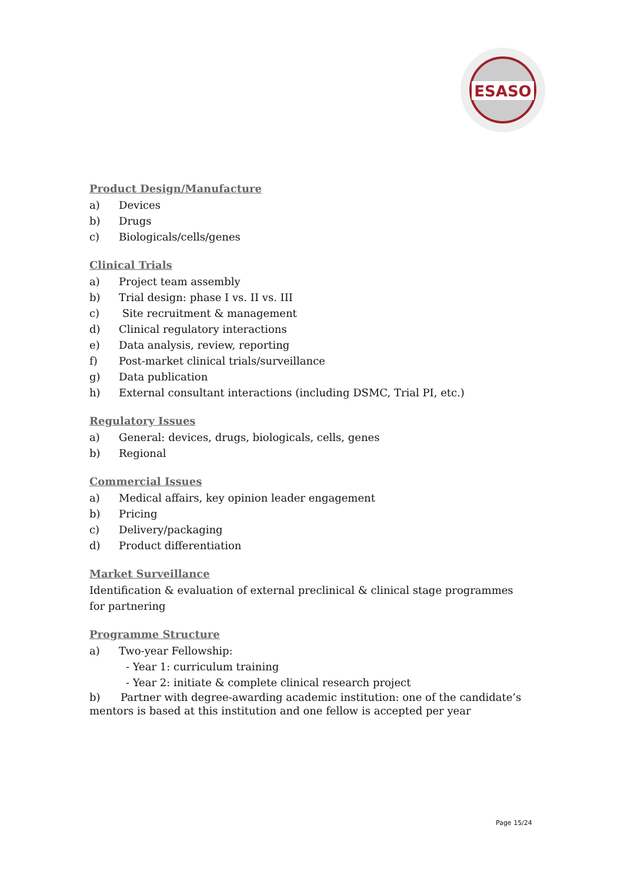ESASO
Product Design/Manufacture
a) Devices
b) Drugs
c) Biologicals/cells/genes
Clinical Trials
a) Project team assembly
b) Trial design: phase I vs. II vs. III
c) Site recruitment & management
d) Clinical regulatory interactions
e) Data analysis, review, reporting
f) Post-market clinical trials/surveillance
g) Data publication
h) External consultant interactions (including DSMC, Trial PI, etc.)
Regulatory Issues
a) General: devices, drugs, biologicals, cells, genes
b) Regional
Commercial Issues
a) Medical affairs, key opinion leader engagement
b) Pricing
c) Delivery/packaging
d) Product differentiation
Market Surveillance
Identification & evaluation of external preclinical & clinical stage programmes for partnering
Programme Structure
a) Two-year Fellowship:
- Year 1: curriculum training
- Year 2: initiate & complete clinical research project
b) Partner with degree-awarding academic institution: one of the candidate’s mentors is based at this institution and one fellow is accepted per year
Page 15/24